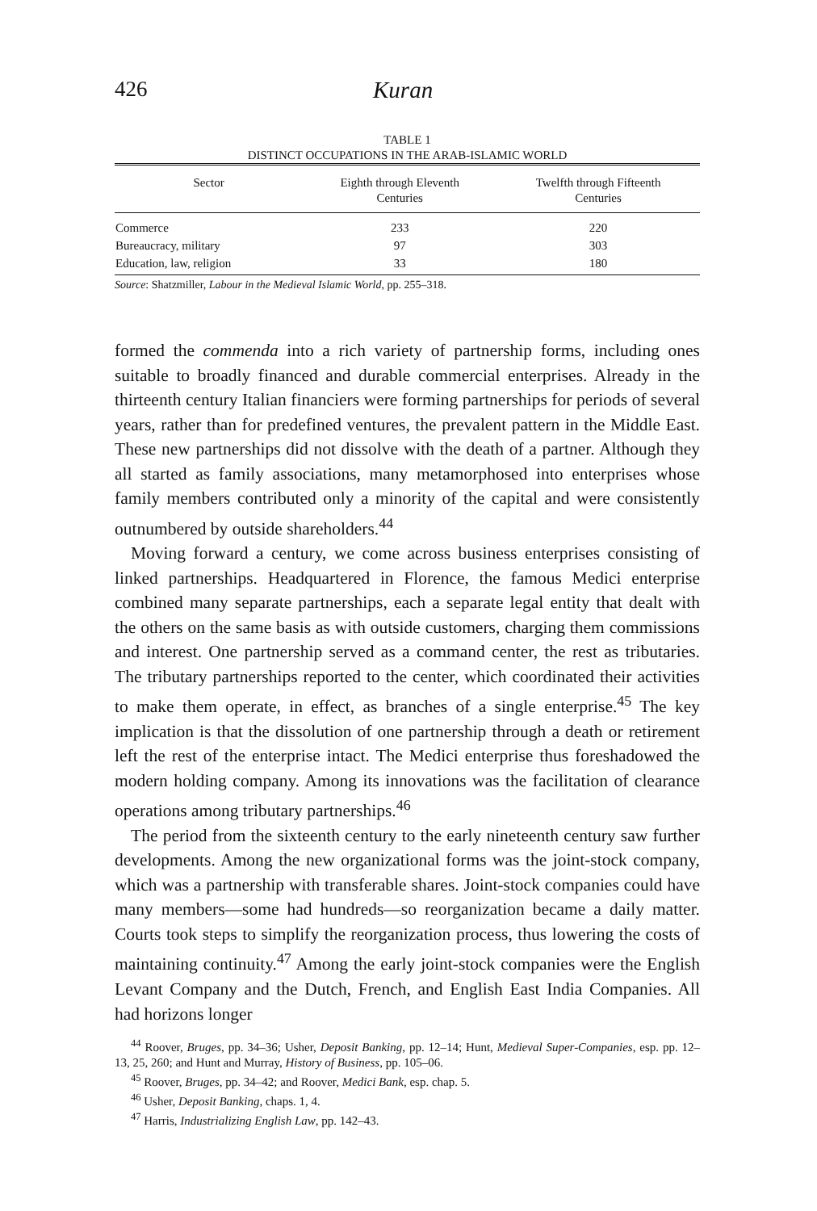426 Kuran
TABLE 1
DISTINCT OCCUPATIONS IN THE ARAB-ISLAMIC WORLD
| Sector | Eighth through Eleventh Centuries | Twelfth through Fifteenth Centuries |
| --- | --- | --- |
| Commerce | 233 | 220 |
| Bureaucracy, military | 97 | 303 |
| Education, law, religion | 33 | 180 |
Source: Shatzmiller, Labour in the Medieval Islamic World, pp. 255–318.
formed the commenda into a rich variety of partnership forms, including ones suitable to broadly financed and durable commercial enterprises. Already in the thirteenth century Italian financiers were forming partnerships for periods of several years, rather than for predefined ventures, the prevalent pattern in the Middle East. These new partnerships did not dissolve with the death of a partner. Although they all started as family associations, many metamorphosed into enterprises whose family members contributed only a minority of the capital and were consistently outnumbered by outside shareholders.<sup>44</sup>
Moving forward a century, we come across business enterprises consisting of linked partnerships. Headquartered in Florence, the famous Medici enterprise combined many separate partnerships, each a separate legal entity that dealt with the others on the same basis as with outside customers, charging them commissions and interest. One partnership served as a command center, the rest as tributaries. The tributary partnerships reported to the center, which coordinated their activities to make them operate, in effect, as branches of a single enterprise.<sup>45</sup> The key implication is that the dissolution of one partnership through a death or retirement left the rest of the enterprise intact. The Medici enterprise thus foreshadowed the modern holding company. Among its innovations was the facilitation of clearance operations among tributary partnerships.<sup>46</sup>
The period from the sixteenth century to the early nineteenth century saw further developments. Among the new organizational forms was the joint-stock company, which was a partnership with transferable shares. Joint-stock companies could have many members—some had hundreds—so reorganization became a daily matter. Courts took steps to simplify the reorganization process, thus lowering the costs of maintaining continuity.<sup>47</sup> Among the early joint-stock companies were the English Levant Company and the Dutch, French, and English East India Companies. All had horizons longer
<sup>44</sup> Roover, Bruges, pp. 34–36; Usher, Deposit Banking, pp. 12–14; Hunt, Medieval Super-Companies, esp. pp. 12–13, 25, 260; and Hunt and Murray, History of Business, pp. 105–06.
<sup>45</sup> Roover, Bruges, pp. 34–42; and Roover, Medici Bank, esp. chap. 5.
<sup>46</sup> Usher, Deposit Banking, chaps. 1, 4.
<sup>47</sup> Harris, Industrializing English Law, pp. 142–43.